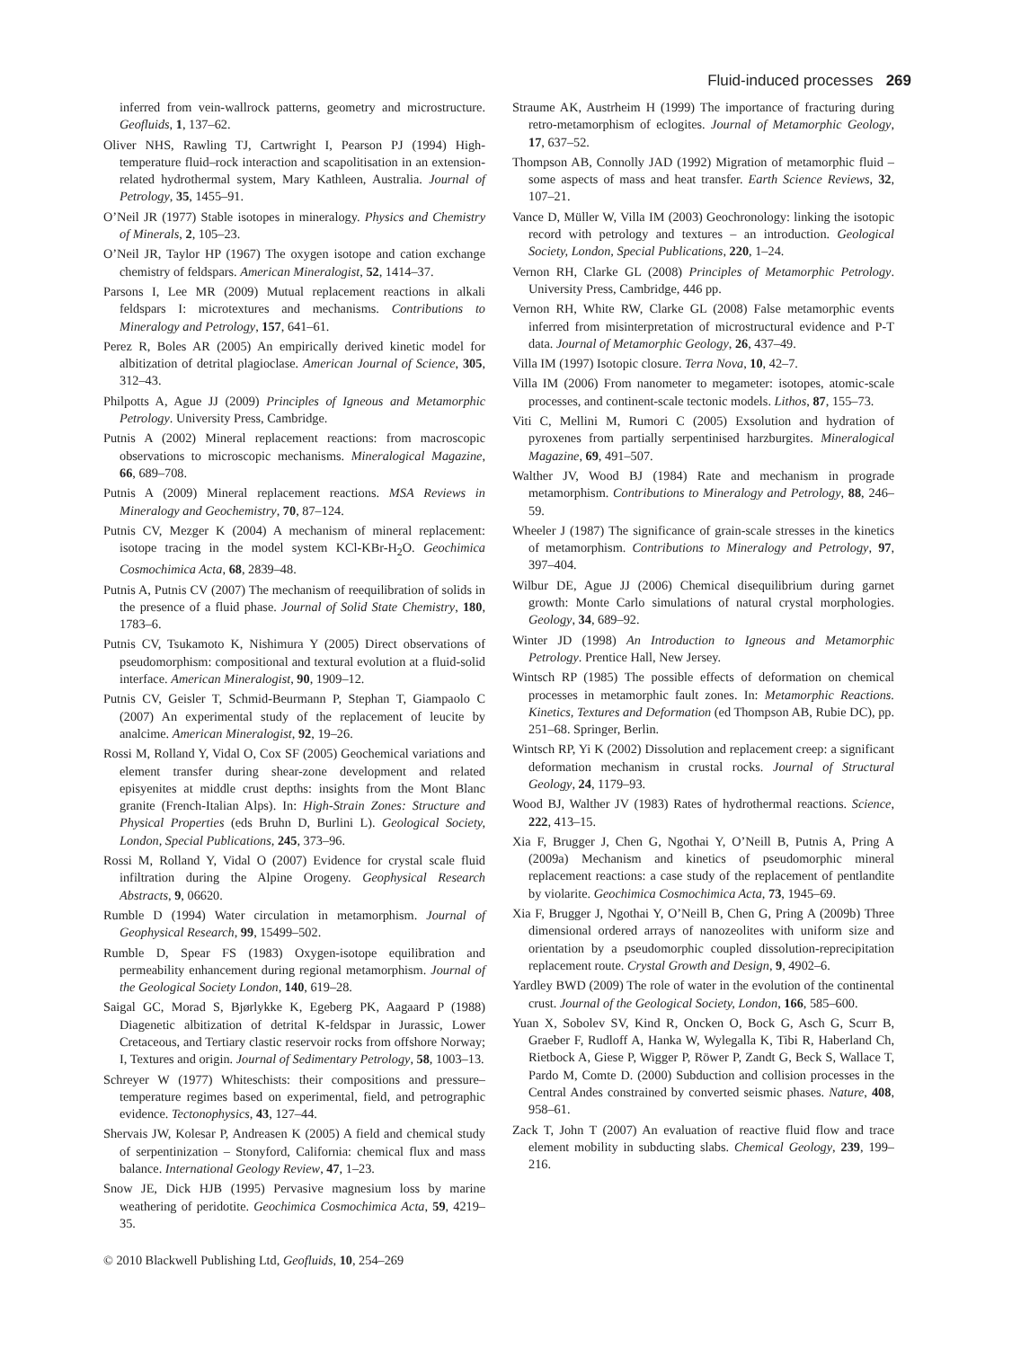Fluid-induced processes 269
inferred from vein-wallrock patterns, geometry and microstructure. Geofluids, 1, 137–62.
Oliver NHS, Rawling TJ, Cartwright I, Pearson PJ (1994) High-temperature fluid–rock interaction and scapolitisation in an extension-related hydrothermal system, Mary Kathleen, Australia. Journal of Petrology, 35, 1455–91.
O’Neil JR (1977) Stable isotopes in mineralogy. Physics and Chemistry of Minerals, 2, 105–23.
O’Neil JR, Taylor HP (1967) The oxygen isotope and cation exchange chemistry of feldspars. American Mineralogist, 52, 1414–37.
Parsons I, Lee MR (2009) Mutual replacement reactions in alkali feldspars I: microtextures and mechanisms. Contributions to Mineralogy and Petrology, 157, 641–61.
Perez R, Boles AR (2005) An empirically derived kinetic model for albitization of detrital plagioclase. American Journal of Science, 305, 312–43.
Philpotts A, Ague JJ (2009) Principles of Igneous and Metamorphic Petrology. University Press, Cambridge.
Putnis A (2002) Mineral replacement reactions: from macroscopic observations to microscopic mechanisms. Mineralogical Magazine, 66, 689–708.
Putnis A (2009) Mineral replacement reactions. MSA Reviews in Mineralogy and Geochemistry, 70, 87–124.
Putnis CV, Mezger K (2004) A mechanism of mineral replacement: isotope tracing in the model system KCl-KBr-H<sub>2</sub>O. Geochimica Cosmochimica Acta, 68, 2839–48.
Putnis A, Putnis CV (2007) The mechanism of reequilibration of solids in the presence of a fluid phase. Journal of Solid State Chemistry, 180, 1783–6.
Putnis CV, Tsukamoto K, Nishimura Y (2005) Direct observations of pseudomorphism: compositional and textural evolution at a fluid-solid interface. American Mineralogist, 90, 1909–12.
Putnis CV, Geisler T, Schmid-Beurmann P, Stephan T, Giampaolo C (2007) An experimental study of the replacement of leucite by analcime. American Mineralogist, 92, 19–26.
Rossi M, Rolland Y, Vidal O, Cox SF (2005) Geochemical variations and element transfer during shear-zone development and related episyenites at middle crust depths: insights from the Mont Blanc granite (French-Italian Alps). In: High-Strain Zones: Structure and Physical Properties (eds Bruhn D, Burlini L). Geological Society, London, Special Publications, 245, 373–96.
Rossi M, Rolland Y, Vidal O (2007) Evidence for crystal scale fluid infiltration during the Alpine Orogeny. Geophysical Research Abstracts, 9, 06620.
Rumble D (1994) Water circulation in metamorphism. Journal of Geophysical Research, 99, 15499–502.
Rumble D, Spear FS (1983) Oxygen-isotope equilibration and permeability enhancement during regional metamorphism. Journal of the Geological Society London, 140, 619–28.
Saigal GC, Morad S, Bjørlykke K, Egeberg PK, Aagaard P (1988) Diagenetic albitization of detrital K-feldspar in Jurassic, Lower Cretaceous, and Tertiary clastic reservoir rocks from offshore Norway; I, Textures and origin. Journal of Sedimentary Petrology, 58, 1003–13.
Schreyer W (1977) Whiteschists: their compositions and pressure– temperature regimes based on experimental, field, and petrographic evidence. Tectonophysics, 43, 127–44.
Shervais JW, Kolesar P, Andreasen K (2005) A field and chemical study of serpentinization – Stonyford, California: chemical flux and mass balance. International Geology Review, 47, 1–23.
Snow JE, Dick HJB (1995) Pervasive magnesium loss by marine weathering of peridotite. Geochimica Cosmochimica Acta, 59, 4219–35.
Straume AK, Austrheim H (1999) The importance of fracturing during retro-metamorphism of eclogites. Journal of Metamorphic Geology, 17, 637–52.
Thompson AB, Connolly JAD (1992) Migration of metamorphic fluid – some aspects of mass and heat transfer. Earth Science Reviews, 32, 107–21.
Vance D, Müller W, Villa IM (2003) Geochronology: linking the isotopic record with petrology and textures – an introduction. Geological Society, London, Special Publications, 220, 1–24.
Vernon RH, Clarke GL (2008) Principles of Metamorphic Petrology. University Press, Cambridge, 446 pp.
Vernon RH, White RW, Clarke GL (2008) False metamorphic events inferred from misinterpretation of microstructural evidence and P-T data. Journal of Metamorphic Geology, 26, 437–49.
Villa IM (1997) Isotopic closure. Terra Nova, 10, 42–7.
Villa IM (2006) From nanometer to megameter: isotopes, atomic-scale processes, and continent-scale tectonic models. Lithos, 87, 155–73.
Viti C, Mellini M, Rumori C (2005) Exsolution and hydration of pyroxenes from partially serpentinised harzburgites. Mineralogical Magazine, 69, 491–507.
Walther JV, Wood BJ (1984) Rate and mechanism in prograde metamorphism. Contributions to Mineralogy and Petrology, 88, 246–59.
Wheeler J (1987) The significance of grain-scale stresses in the kinetics of metamorphism. Contributions to Mineralogy and Petrology, 97, 397–404.
Wilbur DE, Ague JJ (2006) Chemical disequilibrium during garnet growth: Monte Carlo simulations of natural crystal morphologies. Geology, 34, 689–92.
Winter JD (1998) An Introduction to Igneous and Metamorphic Petrology. Prentice Hall, New Jersey.
Wintsch RP (1985) The possible effects of deformation on chemical processes in metamorphic fault zones. In: Metamorphic Reactions. Kinetics, Textures and Deformation (ed Thompson AB, Rubie DC), pp. 251–68. Springer, Berlin.
Wintsch RP, Yi K (2002) Dissolution and replacement creep: a significant deformation mechanism in crustal rocks. Journal of Structural Geology, 24, 1179–93.
Wood BJ, Walther JV (1983) Rates of hydrothermal reactions. Science, 222, 413–15.
Xia F, Brugger J, Chen G, Ngothai Y, O’Neill B, Putnis A, Pring A (2009a) Mechanism and kinetics of pseudomorphic mineral replacement reactions: a case study of the replacement of pentlandite by violarite. Geochimica Cosmochimica Acta, 73, 1945–69.
Xia F, Brugger J, Ngothai Y, O’Neill B, Chen G, Pring A (2009b) Three dimensional ordered arrays of nanozeolites with uniform size and orientation by a pseudomorphic coupled dissolution-reprecipitation replacement route. Crystal Growth and Design, 9, 4902–6.
Yardley BWD (2009) The role of water in the evolution of the continental crust. Journal of the Geological Society, London, 166, 585–600.
Yuan X, Sobolev SV, Kind R, Oncken O, Bock G, Asch G, Scurr B, Graeber F, Rudloff A, Hanka W, Wylegalla K, Tibi R, Haberland Ch, Rietbock A, Giese P, Wigger P, Röwer P, Zandt G, Beck S, Wallace T, Pardo M, Comte D. (2000) Subduction and collision processes in the Central Andes constrained by converted seismic phases. Nature, 408, 958–61.
Zack T, John T (2007) An evaluation of reactive fluid flow and trace element mobility in subducting slabs. Chemical Geology, 239, 199–216.
© 2010 Blackwell Publishing Ltd, Geofluids, 10, 254–269